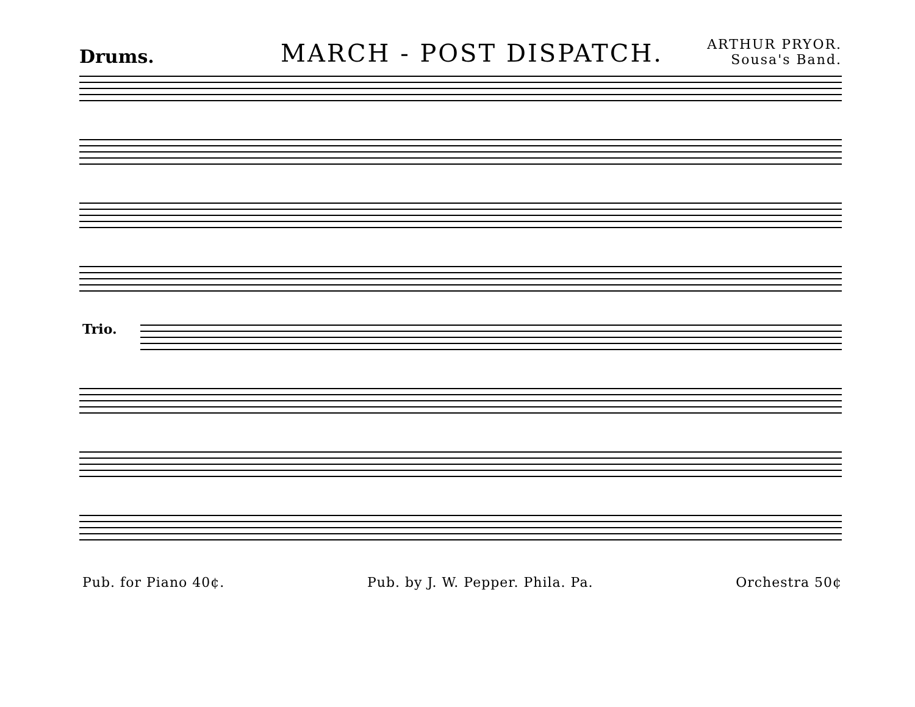Drums.
MARCH - POST DISPATCH.
ARTHUR PRYOR.
Sousa's Band.
Trio.
Pub. for Piano 40¢. Pub. by J. W. Pepper. Phila. Pa. Orchestra 50¢